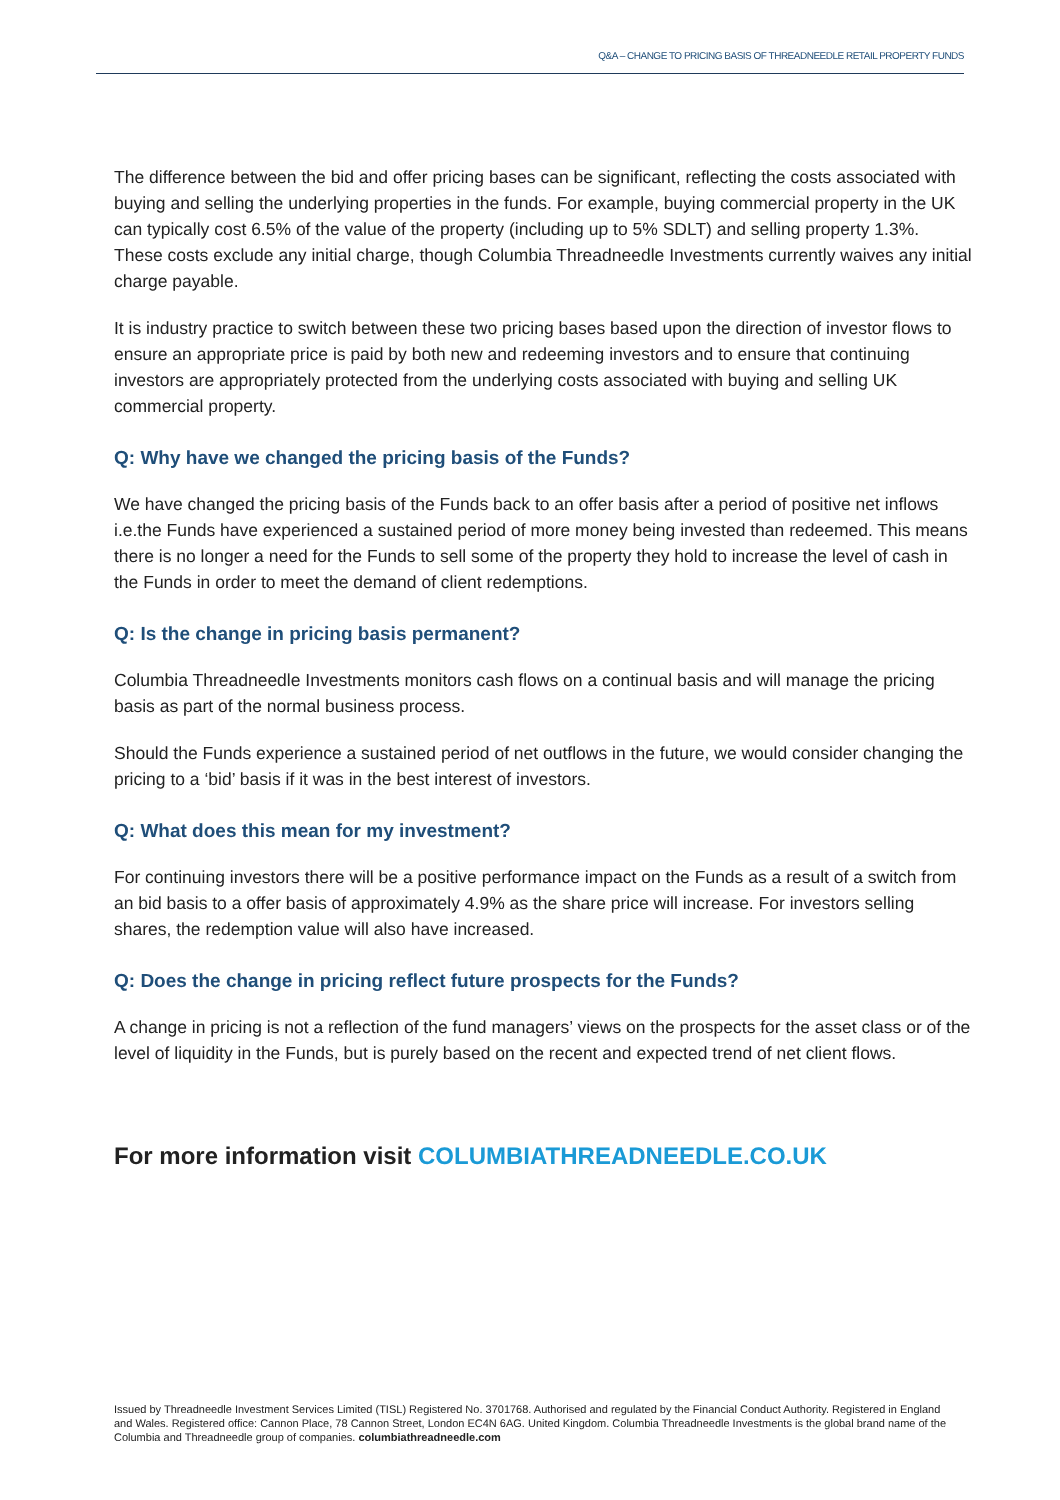Q&A – CHANGE TO PRICING BASIS OF THREADNEEDLE RETAIL PROPERTY FUNDS
The difference between the bid and offer pricing bases can be significant, reflecting the costs associated with buying and selling the underlying properties in the funds. For example, buying commercial property in the UK can typically cost 6.5% of the value of the property (including up to 5% SDLT) and selling property 1.3%. These costs exclude any initial charge, though Columbia Threadneedle Investments currently waives any initial charge payable.
It is industry practice to switch between these two pricing bases based upon the direction of investor flows to ensure an appropriate price is paid by both new and redeeming investors and to ensure that continuing investors are appropriately protected from the underlying costs associated with buying and selling UK commercial property.
Q: Why have we changed the pricing basis of the Funds?
We have changed the pricing basis of the Funds back to an offer basis after a period of positive net inflows i.e.the Funds have experienced a sustained period of more money being invested than redeemed. This means there is no longer a need for the Funds to sell some of the property they hold to increase the level of cash in the Funds in order to meet the demand of client redemptions.
Q: Is the change in pricing basis permanent?
Columbia Threadneedle Investments monitors cash flows on a continual basis and will manage the pricing basis as part of the normal business process.
Should the Funds experience a sustained period of net outflows in the future, we would consider changing the pricing to a ‘bid’ basis if it was in the best interest of investors.
Q: What does this mean for my investment?
For continuing investors there will be a positive performance impact on the Funds as a result of a switch from an bid basis to a offer basis of approximately 4.9% as the share price will increase. For investors selling shares, the redemption value will also have increased.
Q: Does the change in pricing reflect future prospects for the Funds?
A change in pricing is not a reflection of the fund managers’ views on the prospects for the asset class or of the level of liquidity in the Funds, but is purely based on the recent and expected trend of net client flows.
For more information visit COLUMBIATHREADNEEDLE.CO.UK
Issued by Threadneedle Investment Services Limited (TISL) Registered No. 3701768. Authorised and regulated by the Financial Conduct Authority. Registered in England and Wales. Registered office: Cannon Place, 78 Cannon Street, London EC4N 6AG. United Kingdom. Columbia Threadneedle Investments is the global brand name of the Columbia and Threadneedle group of companies. columbiathreadneedle.com